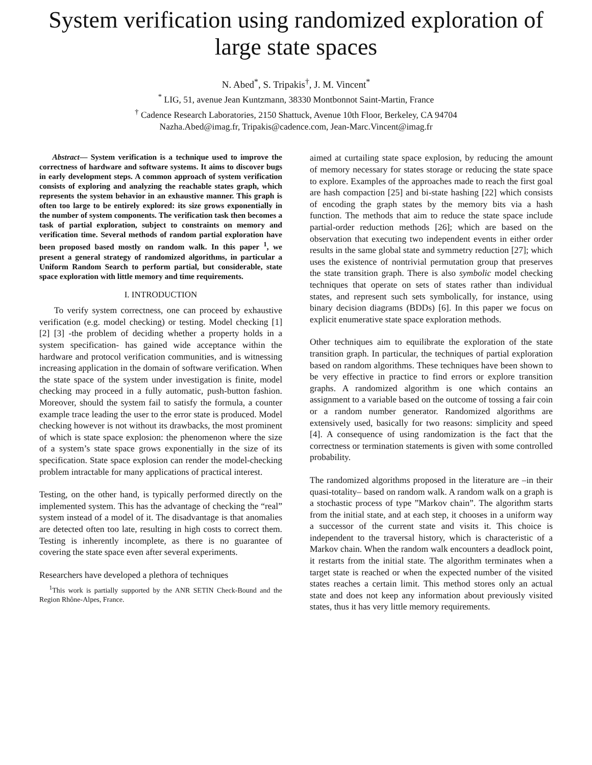System verification using randomized exploration of large state spaces
N. Abed<sup>*</sup>, S. Tripakis<sup>†</sup>, J. M. Vincent<sup>*</sup>
<sup>*</sup> LIG, 51, avenue Jean Kuntzmann, 38330 Montbonnot Saint-Martin, France
<sup>†</sup> Cadence Research Laboratories, 2150 Shattuck, Avenue 10th Floor, Berkeley, CA 94704
Nazha.Abed@imag.fr, Tripakis@cadence.com, Jean-Marc.Vincent@imag.fr
Abstract— System verification is a technique used to improve the correctness of hardware and software systems. It aims to discover bugs in early development steps. A common approach of system verification consists of exploring and analyzing the reachable states graph, which represents the system behavior in an exhaustive manner. This graph is often too large to be entirely explored: its size grows exponentially in the number of system components. The verification task then becomes a task of partial exploration, subject to constraints on memory and verification time. Several methods of random partial exploration have been proposed based mostly on random walk. In this paper <sup>1</sup>, we present a general strategy of randomized algorithms, in particular a Uniform Random Search to perform partial, but considerable, state space exploration with little memory and time requirements.
I. INTRODUCTION
To verify system correctness, one can proceed by exhaustive verification (e.g. model checking) or testing. Model checking [1] [2] [3] -the problem of deciding whether a property holds in a system specification- has gained wide acceptance within the hardware and protocol verification communities, and is witnessing increasing application in the domain of software verification. When the state space of the system under investigation is finite, model checking may proceed in a fully automatic, push-button fashion. Moreover, should the system fail to satisfy the formula, a counter example trace leading the user to the error state is produced. Model checking however is not without its drawbacks, the most prominent of which is state space explosion: the phenomenon where the size of a system’s state space grows exponentially in the size of its specification. State space explosion can render the model-checking problem intractable for many applications of practical interest.
Testing, on the other hand, is typically performed directly on the implemented system. This has the advantage of checking the “real” system instead of a model of it. The disadvantage is that anomalies are detected often too late, resulting in high costs to correct them. Testing is inherently incomplete, as there is no guarantee of covering the state space even after several experiments.
Researchers have developed a plethora of techniques
<sup>1</sup> This work is partially supported by the ANR SETIN Check-Bound and the Region Rhône-Alpes, France.
aimed at curtailing state space explosion, by reducing the amount of memory necessary for states storage or reducing the state space to explore. Examples of the approaches made to reach the first goal are hash compaction [25] and bi-state hashing [22] which consists of encoding the graph states by the memory bits via a hash function. The methods that aim to reduce the state space include partial-order reduction methods [26]; which are based on the observation that executing two independent events in either order results in the same global state and symmetry reduction [27]; which uses the existence of nontrivial permutation group that preserves the state transition graph. There is also symbolic model checking techniques that operate on sets of states rather than individual states, and represent such sets symbolically, for instance, using binary decision diagrams (BDDs) [6]. In this paper we focus on explicit enumerative state space exploration methods.
Other techniques aim to equilibrate the exploration of the state transition graph. In particular, the techniques of partial exploration based on random algorithms. These techniques have been shown to be very effective in practice to find errors or explore transition graphs. A randomized algorithm is one which contains an assignment to a variable based on the outcome of tossing a fair coin or a random number generator. Randomized algorithms are extensively used, basically for two reasons: simplicity and speed [4]. A consequence of using randomization is the fact that the correctness or termination statements is given with some controlled probability.
The randomized algorithms proposed in the literature are –in their quasi-totality– based on random walk. A random walk on a graph is a stochastic process of type ”Markov chain”. The algorithm starts from the initial state, and at each step, it chooses in a uniform way a successor of the current state and visits it. This choice is independent to the traversal history, which is characteristic of a Markov chain. When the random walk encounters a deadlock point, it restarts from the initial state. The algorithm terminates when a target state is reached or when the expected number of the visited states reaches a certain limit. This method stores only an actual state and does not keep any information about previously visited states, thus it has very little memory requirements.